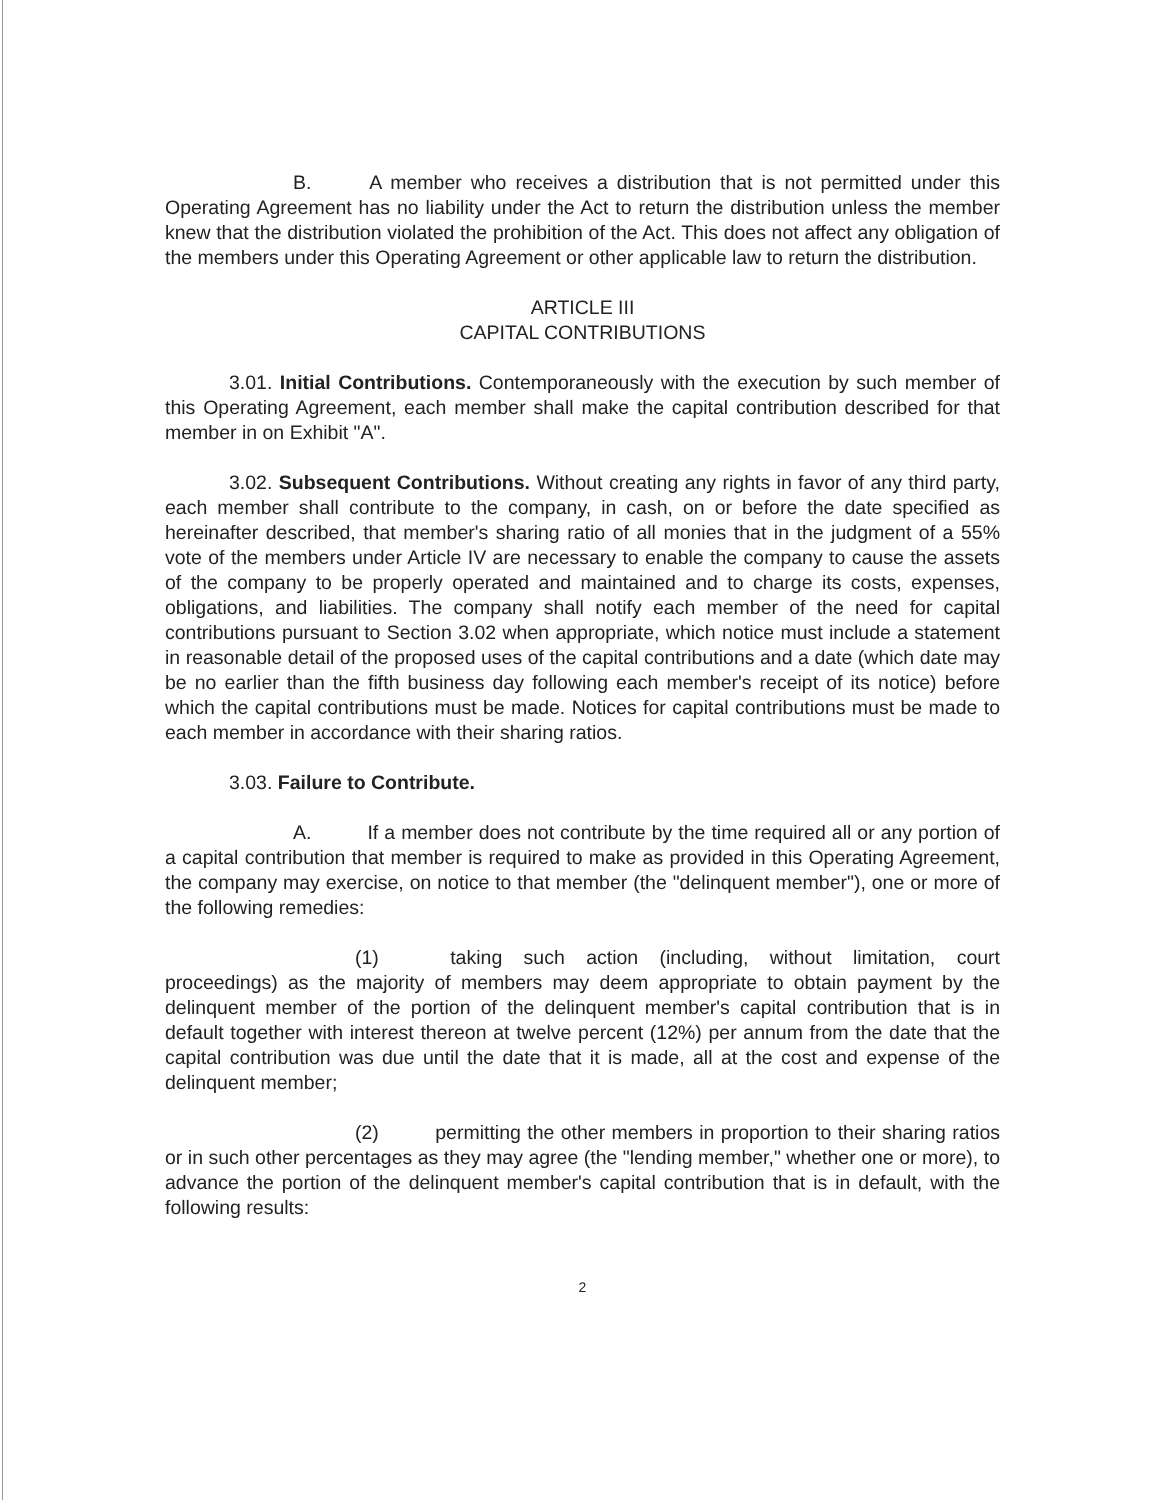B. A member who receives a distribution that is not permitted under this Operating Agreement has no liability under the Act to return the distribution unless the member knew that the distribution violated the prohibition of the Act. This does not affect any obligation of the members under this Operating Agreement or other applicable law to return the distribution.
ARTICLE III
CAPITAL CONTRIBUTIONS
3.01. Initial Contributions. Contemporaneously with the execution by such member of this Operating Agreement, each member shall make the capital contribution described for that member in on Exhibit "A".
3.02. Subsequent Contributions. Without creating any rights in favor of any third party, each member shall contribute to the company, in cash, on or before the date specified as hereinafter described, that member's sharing ratio of all monies that in the judgment of a 55% vote of the members under Article IV are necessary to enable the company to cause the assets of the company to be properly operated and maintained and to charge its costs, expenses, obligations, and liabilities. The company shall notify each member of the need for capital contributions pursuant to Section 3.02 when appropriate, which notice must include a statement in reasonable detail of the proposed uses of the capital contributions and a date (which date may be no earlier than the fifth business day following each member's receipt of its notice) before which the capital contributions must be made. Notices for capital contributions must be made to each member in accordance with their sharing ratios.
3.03. Failure to Contribute.
A. If a member does not contribute by the time required all or any portion of a capital contribution that member is required to make as provided in this Operating Agreement, the company may exercise, on notice to that member (the "delinquent member"), one or more of the following remedies:
(1) taking such action (including, without limitation, court proceedings) as the majority of members may deem appropriate to obtain payment by the delinquent member of the portion of the delinquent member's capital contribution that is in default together with interest thereon at twelve percent (12%) per annum from the date that the capital contribution was due until the date that it is made, all at the cost and expense of the delinquent member;
(2) permitting the other members in proportion to their sharing ratios or in such other percentages as they may agree (the "lending member," whether one or more), to advance the portion of the delinquent member's capital contribution that is in default, with the following results:
2